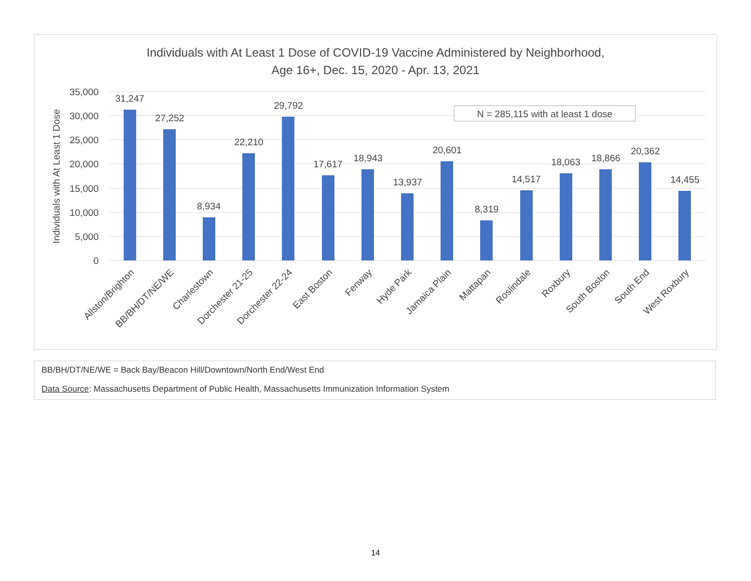Individuals with At Least 1 Dose of COVID-19 Vaccine Administered by Neighborhood,
Age 16+, Dec. 15, 2020 - Apr. 13, 2021
35,000
30,000
25,000
20,000
15,000
10,000
5,000
0
Individuals with At Least 1 Dose
N = 285,115 with at least 1 dose
31,247
27,252
8,934
22,210
29,792
17,617
18,943
13,937
20,601
8,319
14,517
18,063
18,866
20,362
14,455
Allston/Brighton
BB/BH/DT/NE/WE
Charlestown
Dorchester 21-25
Dorchester 22-24
East Boston
Fenway
Hyde Park
Jamaica Plain
Mattapan
Roslindale
Roxbury
South Boston
South End
West Roxbury
BB/BH/DT/NE/WE = Back Bay/Beacon Hill/Downtown/North End/West End
Data Source: Massachusetts Department of Public Health, Massachusetts Immunization Information System
14